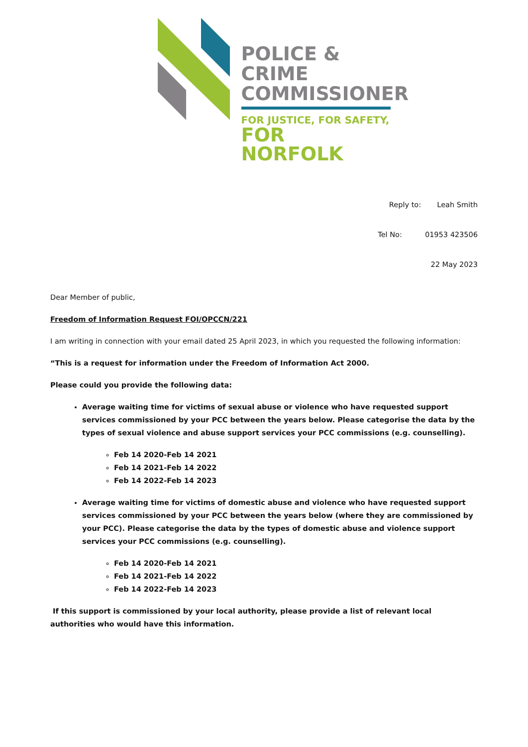POLICE & CRIME
COMMISSIONER
FOR JUSTICE, FOR SAFETY,
FOR NORFOLK
Reply to: Leah Smith
Tel No: 01953 423506
22 May 2023
Dear Member of public,
Freedom of Information Request FOI/OPCCN/221
I am writing in connection with your email dated 25 April 2023, in which you requested the following information:
“This is a request for information under the Freedom of Information Act 2000.
Please could you provide the following data:
Average waiting time for victims of sexual abuse or violence who have requested support services commissioned by your PCC between the years below. Please categorise the data by the types of sexual violence and abuse support services your PCC commissions (e.g. counselling).
Feb 14 2020-Feb 14 2021
Feb 14 2021-Feb 14 2022
Feb 14 2022-Feb 14 2023
Average waiting time for victims of domestic abuse and violence who have requested support services commissioned by your PCC between the years below (where they are commissioned by your PCC). Please categorise the data by the types of domestic abuse and violence support services your PCC commissions (e.g. counselling).
Feb 14 2020-Feb 14 2021
Feb 14 2021-Feb 14 2022
Feb 14 2022-Feb 14 2023
If this support is commissioned by your local authority, please provide a list of relevant local authorities who would have this information.